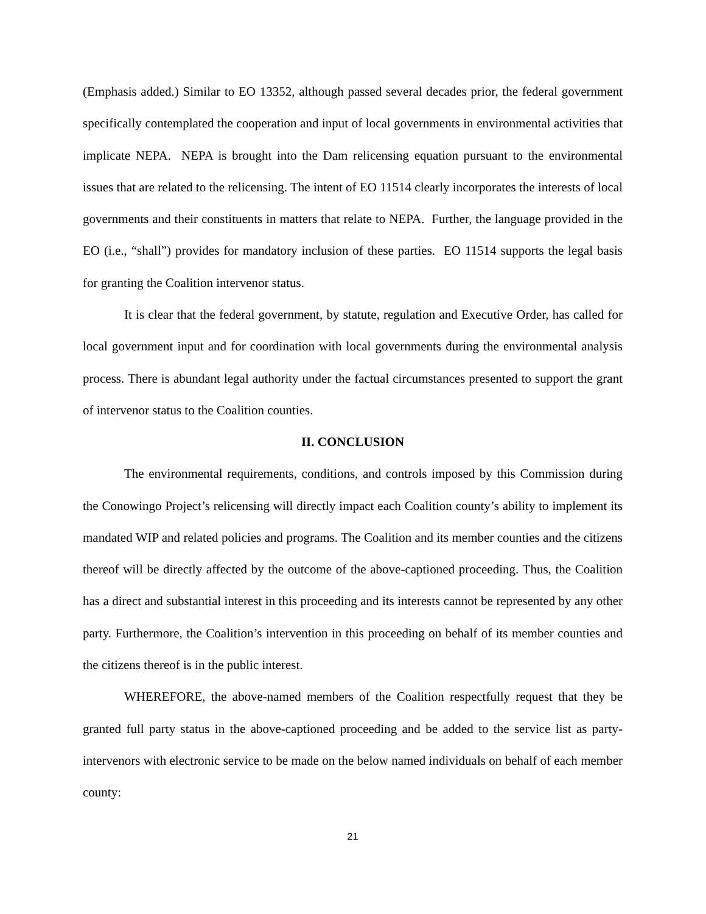(Emphasis added.) Similar to EO 13352, although passed several decades prior, the federal government specifically contemplated the cooperation and input of local governments in environmental activities that implicate NEPA. NEPA is brought into the Dam relicensing equation pursuant to the environmental issues that are related to the relicensing. The intent of EO 11514 clearly incorporates the interests of local governments and their constituents in matters that relate to NEPA. Further, the language provided in the EO (i.e., “shall”) provides for mandatory inclusion of these parties. EO 11514 supports the legal basis for granting the Coalition intervenor status.
It is clear that the federal government, by statute, regulation and Executive Order, has called for local government input and for coordination with local governments during the environmental analysis process. There is abundant legal authority under the factual circumstances presented to support the grant of intervenor status to the Coalition counties.
II. CONCLUSION
The environmental requirements, conditions, and controls imposed by this Commission during the Conowingo Project’s relicensing will directly impact each Coalition county’s ability to implement its mandated WIP and related policies and programs. The Coalition and its member counties and the citizens thereof will be directly affected by the outcome of the above-captioned proceeding. Thus, the Coalition has a direct and substantial interest in this proceeding and its interests cannot be represented by any other party. Furthermore, the Coalition’s intervention in this proceeding on behalf of its member counties and the citizens thereof is in the public interest.
WHEREFORE, the above-named members of the Coalition respectfully request that they be granted full party status in the above-captioned proceeding and be added to the service list as party-intervenors with electronic service to be made on the below named individuals on behalf of each member county:
21